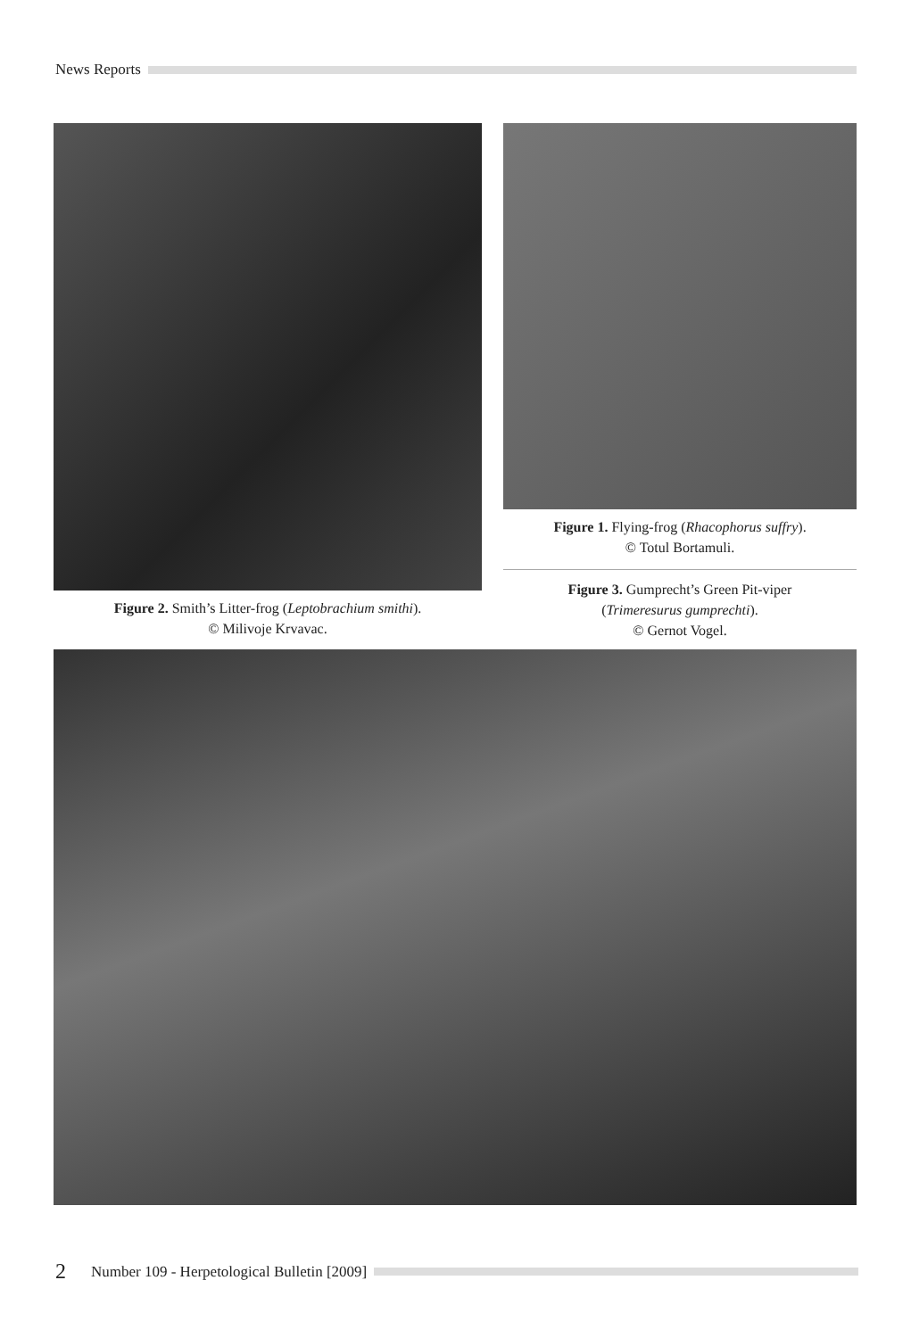News Reports
Figure 2. Smith’s Litter-frog (Leptobrachium smithi).
© Milivoje Krvavac.
Figure 1. Flying-frog (Rhacophorus suffry).
© Totul Bortamuli.
Figure 3. Gumprecht’s Green Pit-viper
(Trimeresurus gumprechti).
© Gernot Vogel.
2 Number 109 - Herpetological Bulletin [2009]